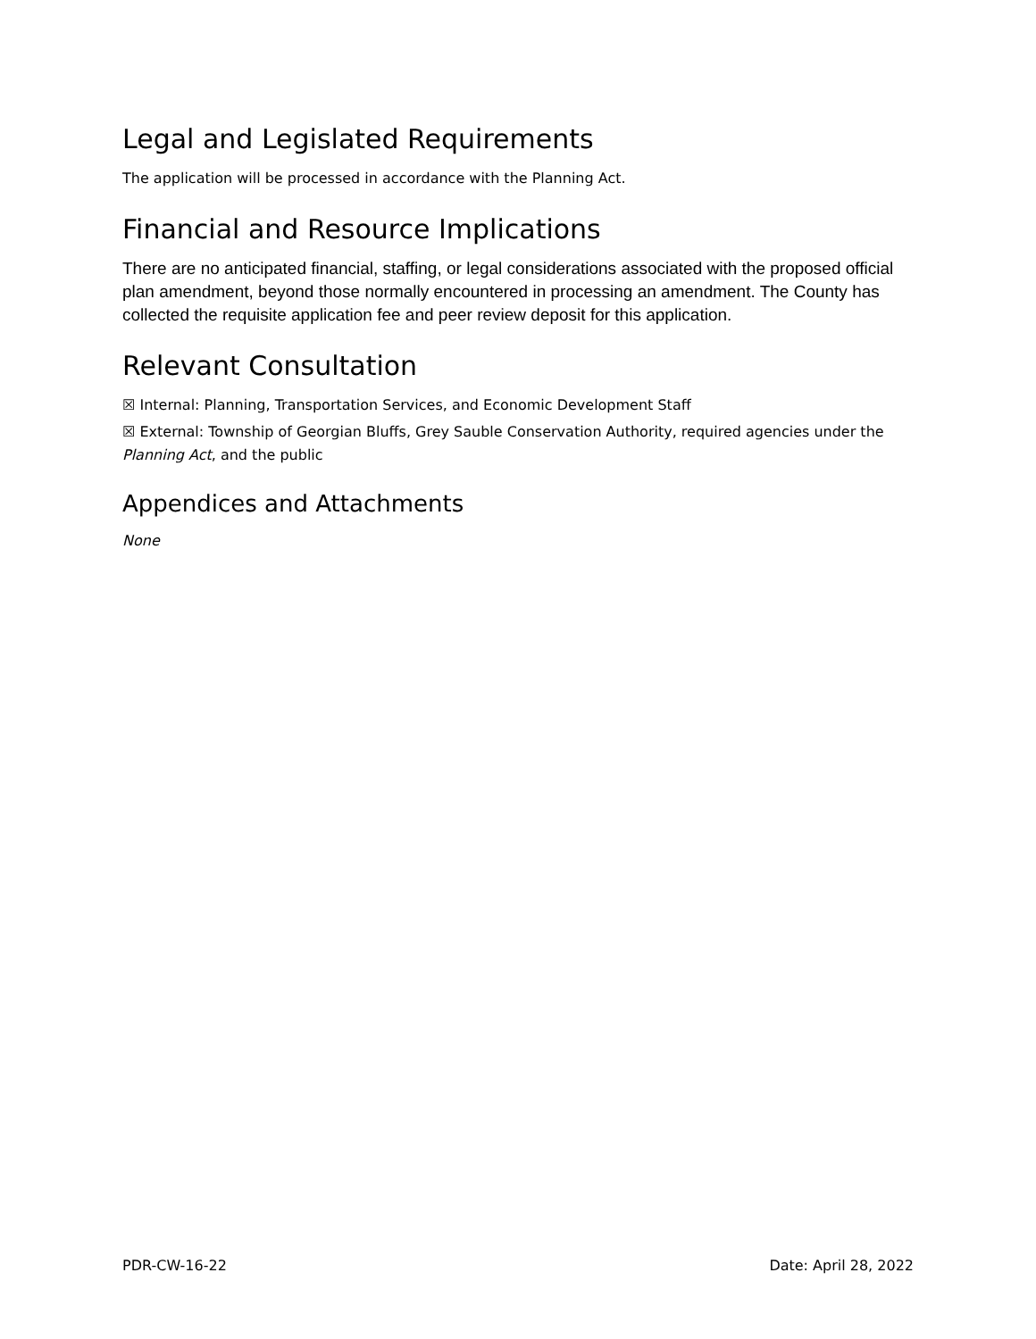Legal and Legislated Requirements
The application will be processed in accordance with the Planning Act.
Financial and Resource Implications
There are no anticipated financial, staffing, or legal considerations associated with the proposed official plan amendment, beyond those normally encountered in processing an amendment. The County has collected the requisite application fee and peer review deposit for this application.
Relevant Consultation
☒ Internal: Planning, Transportation Services, and Economic Development Staff
☒ External: Township of Georgian Bluffs, Grey Sauble Conservation Authority, required agencies under the Planning Act, and the public
Appendices and Attachments
None
PDR-CW-16-22 Date: April 28, 2022